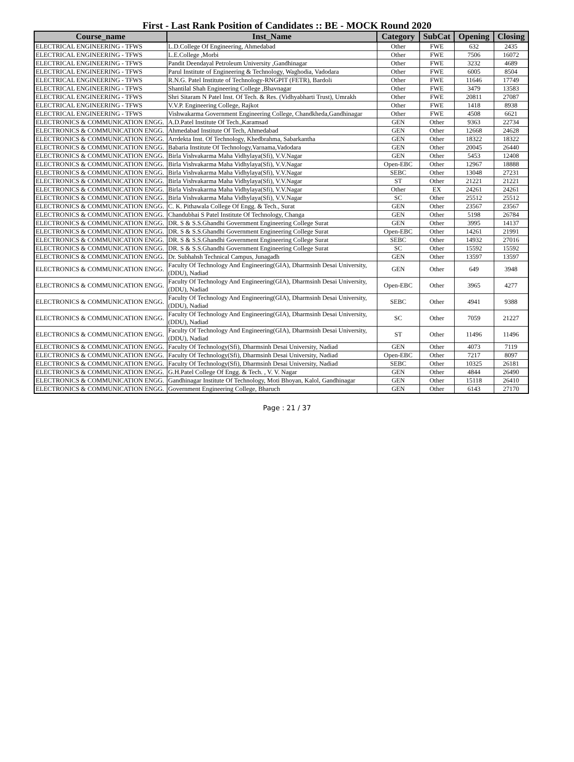First - Last Rank Position of Candidates :: BE - MOCK Round 2020
| Course_name | Inst_Name | Category | SubCat | Opening | Closing |
| --- | --- | --- | --- | --- | --- |
| ELECTRICAL ENGINEERING - TFWS | L.D.College Of Engineering, Ahmedabad | Other | FWE | 632 | 2435 |
| ELECTRICAL ENGINEERING - TFWS | L.E.College ,Morbi | Other | FWE | 7506 | 16072 |
| ELECTRICAL ENGINEERING - TFWS | Pandit Deendayal Petroleum University ,Gandhinagar | Other | FWE | 3232 | 4689 |
| ELECTRICAL ENGINEERING - TFWS | Parul Institute of Engineering & Technology, Waghodia, Vadodara | Other | FWE | 6005 | 8504 |
| ELECTRICAL ENGINEERING - TFWS | R.N.G. Patel Institute of Technology-RNGPIT (FETR), Bardoli | Other | FWE | 11646 | 17749 |
| ELECTRICAL ENGINEERING - TFWS | Shantilal Shah Engineering College ,Bhavnagar | Other | FWE | 3479 | 13583 |
| ELECTRICAL ENGINEERING - TFWS | Shri Sitaram N Patel Inst. Of Tech. & Res. (Vidhyabharti Trust), Umrakh | Other | FWE | 20811 | 27087 |
| ELECTRICAL ENGINEERING - TFWS | V.V.P. Engineering College, Rajkot | Other | FWE | 1418 | 8938 |
| ELECTRICAL ENGINEERING - TFWS | Vishwakarma Government Engineering College, Chandkheda,Gandhinagar | Other | FWE | 4508 | 6621 |
| ELECTRONICS & COMMUNICATION ENGG. | A.D.Patel Institute Of Tech.,Karamsad | GEN | Other | 9363 | 22734 |
| ELECTRONICS & COMMUNICATION ENGG. | Ahmedabad Institute Of Tech, Ahmedabad | GEN | Other | 12668 | 24628 |
| ELECTRONICS & COMMUNICATION ENGG. | Arrdekta Inst. Of Technology, Khedbrahma, Sabarkantha | GEN | Other | 18322 | 18322 |
| ELECTRONICS & COMMUNICATION ENGG. | Babaria Institute Of Technology,Varnama,Vadodara | GEN | Other | 20045 | 26440 |
| ELECTRONICS & COMMUNICATION ENGG. | Birla Vishvakarma Maha Vidhylaya(Sfi), V.V.Nagar | GEN | Other | 5453 | 12408 |
| ELECTRONICS & COMMUNICATION ENGG. | Birla Vishvakarma Maha Vidhylaya(Sfi), V.V.Nagar | Open-EBC | Other | 12967 | 18888 |
| ELECTRONICS & COMMUNICATION ENGG. | Birla Vishvakarma Maha Vidhylaya(Sfi), V.V.Nagar | SEBC | Other | 13048 | 27231 |
| ELECTRONICS & COMMUNICATION ENGG. | Birla Vishvakarma Maha Vidhylaya(Sfi), V.V.Nagar | ST | Other | 21221 | 21221 |
| ELECTRONICS & COMMUNICATION ENGG. | Birla Vishvakarma Maha Vidhylaya(Sfi), V.V.Nagar | Other | EX | 24261 | 24261 |
| ELECTRONICS & COMMUNICATION ENGG. | Birla Vishvakarma Maha Vidhylaya(Sfi), V.V.Nagar | SC | Other | 25512 | 25512 |
| ELECTRONICS & COMMUNICATION ENGG. | C. K. Pithawala College Of Engg. & Tech., Surat | GEN | Other | 23567 | 23567 |
| ELECTRONICS & COMMUNICATION ENGG. | Chandubhai S Patel Institute Of Technology, Changa | GEN | Other | 5198 | 26784 |
| ELECTRONICS & COMMUNICATION ENGG. | DR. S & S.S.Ghandhi Government Engineering College Surat | GEN | Other | 3995 | 14137 |
| ELECTRONICS & COMMUNICATION ENGG. | DR. S & S.S.Ghandhi Government Engineering College Surat | Open-EBC | Other | 14261 | 21991 |
| ELECTRONICS & COMMUNICATION ENGG. | DR. S & S.S.Ghandhi Government Engineering College Surat | SEBC | Other | 14932 | 27016 |
| ELECTRONICS & COMMUNICATION ENGG. | DR. S & S.S.Ghandhi Government Engineering College Surat | SC | Other | 15592 | 15592 |
| ELECTRONICS & COMMUNICATION ENGG. | Dr. Subhahsh Technical Campus, Junagadh | GEN | Other | 13597 | 13597 |
| ELECTRONICS & COMMUNICATION ENGG. | Faculty Of Technology And Engineering(GIA), Dharmsinh Desai University, (DDU), Nadiad | GEN | Other | 649 | 3948 |
| ELECTRONICS & COMMUNICATION ENGG. | Faculty Of Technology And Engineering(GIA), Dharmsinh Desai University, (DDU), Nadiad | Open-EBC | Other | 3965 | 4277 |
| ELECTRONICS & COMMUNICATION ENGG. | Faculty Of Technology And Engineering(GIA), Dharmsinh Desai University, (DDU), Nadiad | SEBC | Other | 4941 | 9388 |
| ELECTRONICS & COMMUNICATION ENGG. | Faculty Of Technology And Engineering(GIA), Dharmsinh Desai University, (DDU), Nadiad | SC | Other | 7059 | 21227 |
| ELECTRONICS & COMMUNICATION ENGG. | Faculty Of Technology And Engineering(GIA), Dharmsinh Desai University, (DDU), Nadiad | ST | Other | 11496 | 11496 |
| ELECTRONICS & COMMUNICATION ENGG. | Faculty Of Technology(Sfi), Dharmsinh Desai University, Nadiad | GEN | Other | 4073 | 7119 |
| ELECTRONICS & COMMUNICATION ENGG. | Faculty Of Technology(Sfi), Dharmsinh Desai University, Nadiad | Open-EBC | Other | 7217 | 8097 |
| ELECTRONICS & COMMUNICATION ENGG. | Faculty Of Technology(Sfi), Dharmsinh Desai University, Nadiad | SEBC | Other | 10325 | 26181 |
| ELECTRONICS & COMMUNICATION ENGG. | G.H.Patel College Of Engg. & Tech. , V. V. Nagar | GEN | Other | 4844 | 26490 |
| ELECTRONICS & COMMUNICATION ENGG. | Gandhinagar Institute Of Technology, Moti Bhoyan, Kalol, Gandhinagar | GEN | Other | 15118 | 26410 |
| ELECTRONICS & COMMUNICATION ENGG. | Government Engineering College, Bharuch | GEN | Other | 6143 | 27170 |
Page : 21 / 37